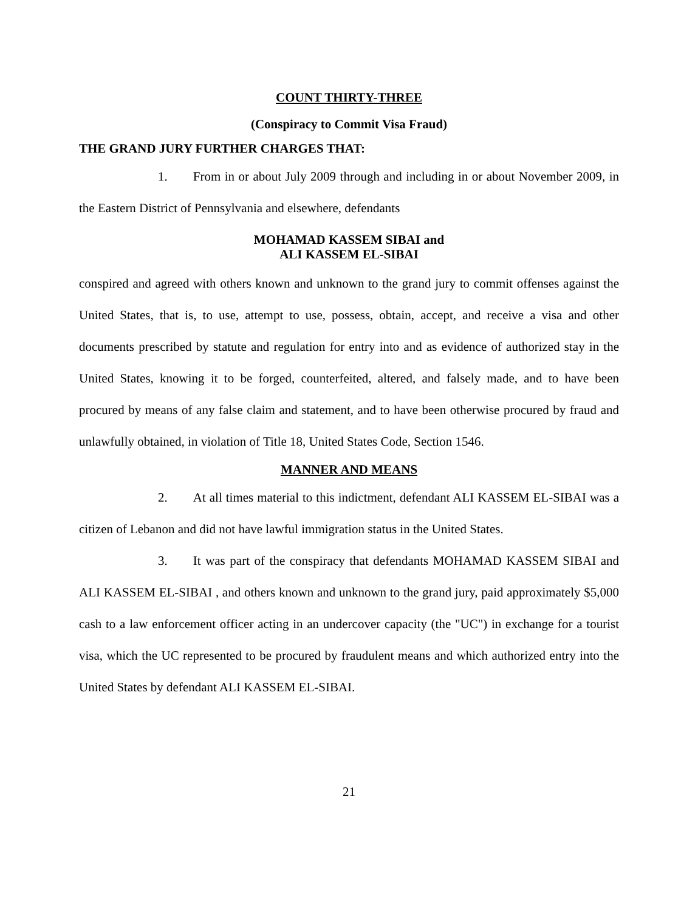COUNT THIRTY-THREE
(Conspiracy to Commit Visa Fraud)
THE GRAND JURY FURTHER CHARGES THAT:
1. From in or about July 2009 through and including in or about November 2009, in the Eastern District of Pennsylvania and elsewhere, defendants
MOHAMAD KASSEM SIBAI and
ALI KASSEM EL-SIBAI
conspired and agreed with others known and unknown to the grand jury to commit offenses against the United States, that is, to use, attempt to use, possess, obtain, accept, and receive a visa and other documents prescribed by statute and regulation for entry into and as evidence of authorized stay in the United States, knowing it to be forged, counterfeited, altered, and falsely made, and to have been procured by means of any false claim and statement, and to have been otherwise procured by fraud and unlawfully obtained, in violation of Title 18, United States Code, Section 1546.
MANNER AND MEANS
2. At all times material to this indictment, defendant ALI KASSEM EL-SIBAI was a citizen of Lebanon and did not have lawful immigration status in the United States.
3. It was part of the conspiracy that defendants MOHAMAD KASSEM SIBAI and ALI KASSEM EL-SIBAI , and others known and unknown to the grand jury, paid approximately $5,000 cash to a law enforcement officer acting in an undercover capacity (the "UC") in exchange for a tourist visa, which the UC represented to be procured by fraudulent means and which authorized entry into the United States by defendant ALI KASSEM EL-SIBAI.
21